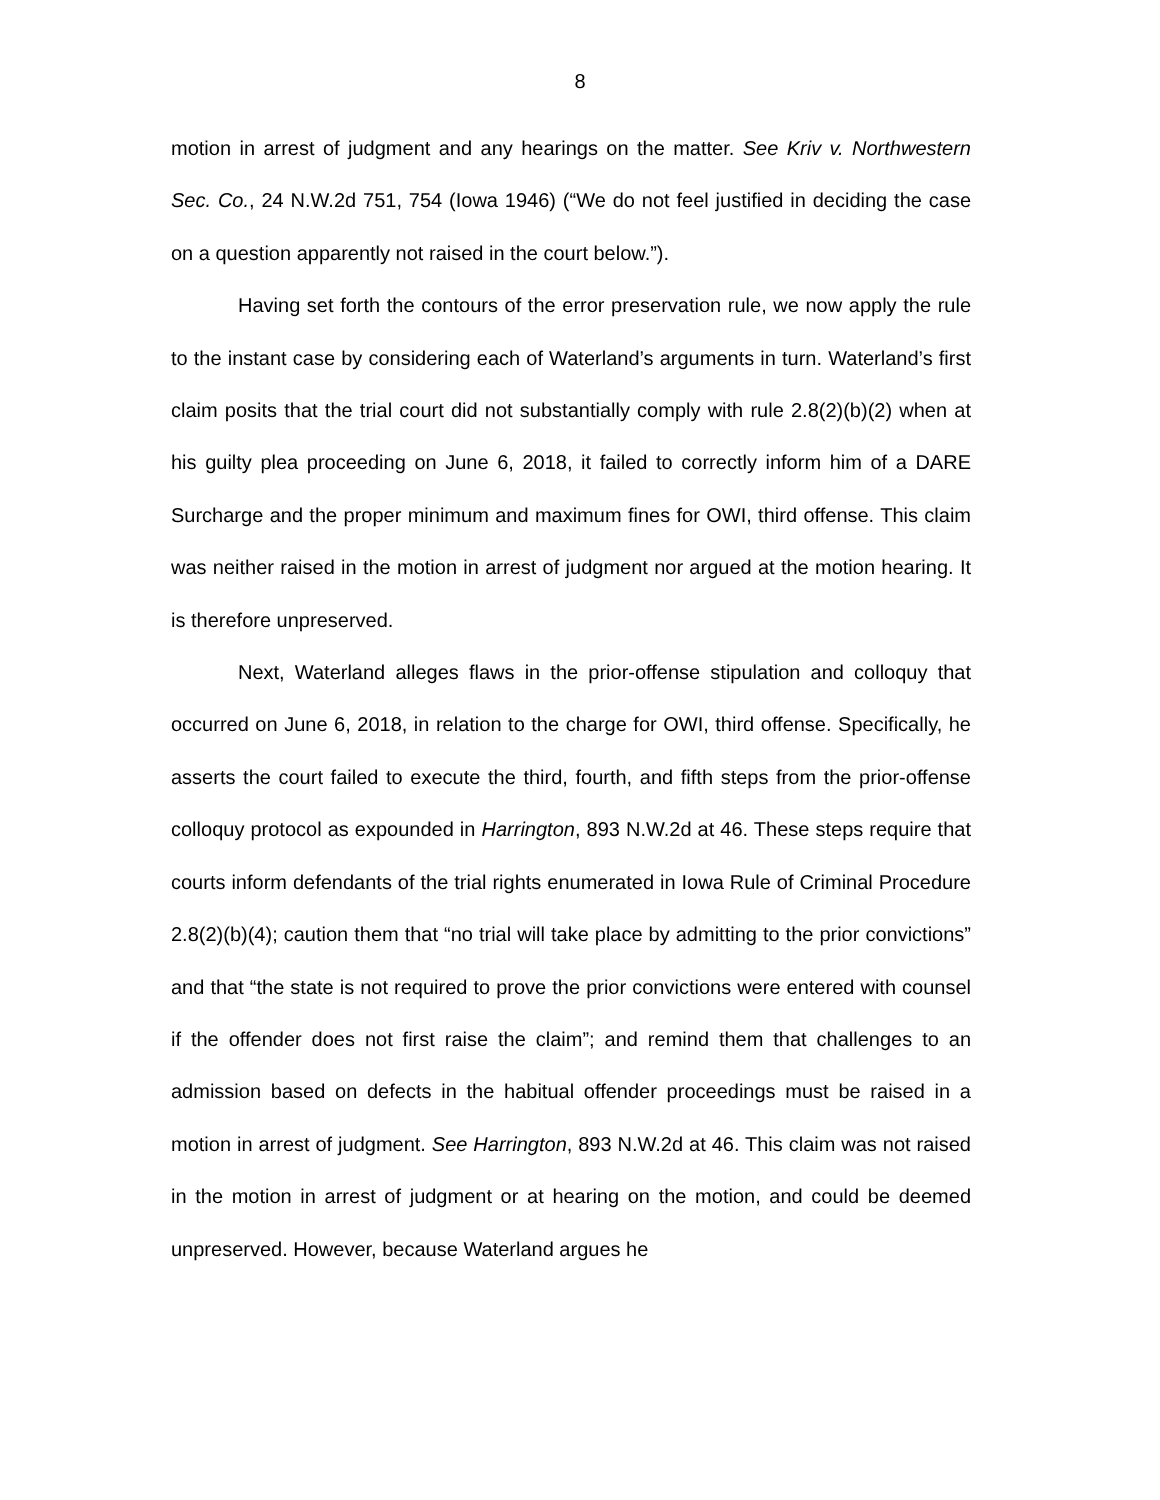8
motion in arrest of judgment and any hearings on the matter. See Kriv v. Northwestern Sec. Co., 24 N.W.2d 751, 754 (Iowa 1946) (“We do not feel justified in deciding the case on a question apparently not raised in the court below.”).
Having set forth the contours of the error preservation rule, we now apply the rule to the instant case by considering each of Waterland’s arguments in turn. Waterland’s first claim posits that the trial court did not substantially comply with rule 2.8(2)(b)(2) when at his guilty plea proceeding on June 6, 2018, it failed to correctly inform him of a DARE Surcharge and the proper minimum and maximum fines for OWI, third offense. This claim was neither raised in the motion in arrest of judgment nor argued at the motion hearing. It is therefore unpreserved.
Next, Waterland alleges flaws in the prior-offense stipulation and colloquy that occurred on June 6, 2018, in relation to the charge for OWI, third offense. Specifically, he asserts the court failed to execute the third, fourth, and fifth steps from the prior-offense colloquy protocol as expounded in Harrington, 893 N.W.2d at 46. These steps require that courts inform defendants of the trial rights enumerated in Iowa Rule of Criminal Procedure 2.8(2)(b)(4); caution them that “no trial will take place by admitting to the prior convictions” and that “the state is not required to prove the prior convictions were entered with counsel if the offender does not first raise the claim”; and remind them that challenges to an admission based on defects in the habitual offender proceedings must be raised in a motion in arrest of judgment. See Harrington, 893 N.W.2d at 46. This claim was not raised in the motion in arrest of judgment or at hearing on the motion, and could be deemed unpreserved. However, because Waterland argues he